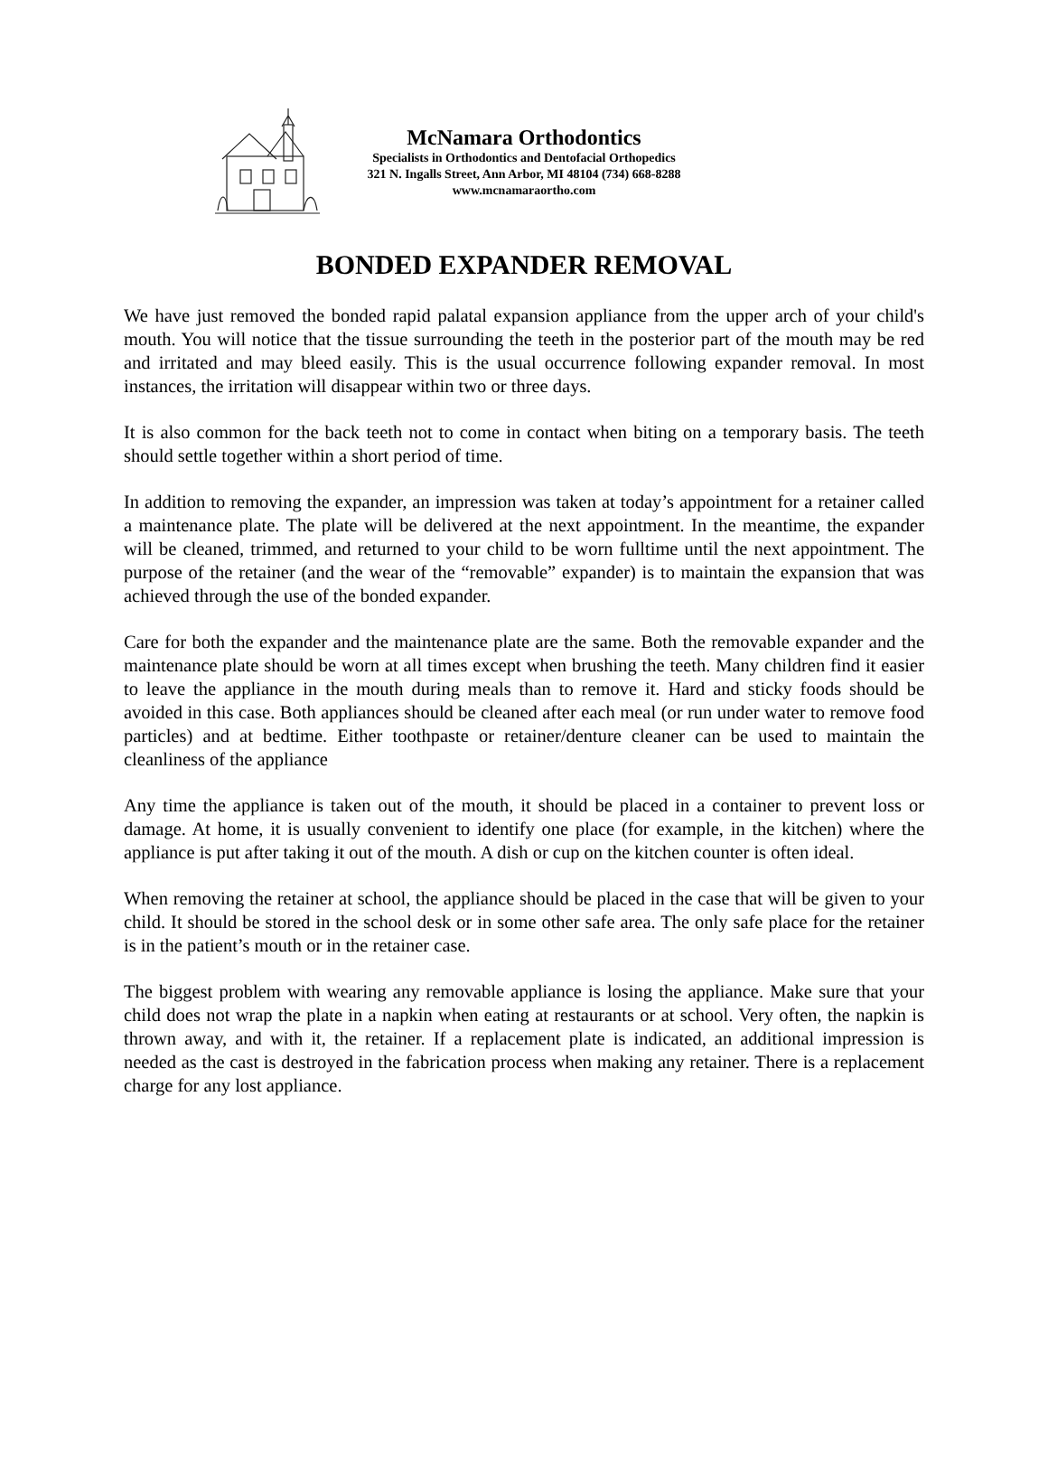McNamara Orthodontics
Specialists in Orthodontics and Dentofacial Orthopedics
321 N. Ingalls Street, Ann Arbor, MI 48104 (734) 668-8288
www.mcnamaraortho.com
BONDED EXPANDER REMOVAL
We have just removed the bonded rapid palatal expansion appliance from the upper arch of your child's mouth. You will notice that the tissue surrounding the teeth in the posterior part of the mouth may be red and irritated and may bleed easily. This is the usual occurrence following expander removal. In most instances, the irritation will disappear within two or three days.
It is also common for the back teeth not to come in contact when biting on a temporary basis. The teeth should settle together within a short period of time.
In addition to removing the expander, an impression was taken at today’s appointment for a retainer called a maintenance plate. The plate will be delivered at the next appointment. In the meantime, the expander will be cleaned, trimmed, and returned to your child to be worn fulltime until the next appointment. The purpose of the retainer (and the wear of the “removable” expander) is to maintain the expansion that was achieved through the use of the bonded expander.
Care for both the expander and the maintenance plate are the same. Both the removable expander and the maintenance plate should be worn at all times except when brushing the teeth. Many children find it easier to leave the appliance in the mouth during meals than to remove it. Hard and sticky foods should be avoided in this case. Both appliances should be cleaned after each meal (or run under water to remove food particles) and at bedtime. Either toothpaste or retainer/denture cleaner can be used to maintain the cleanliness of the appliance
Any time the appliance is taken out of the mouth, it should be placed in a container to prevent loss or damage. At home, it is usually convenient to identify one place (for example, in the kitchen) where the appliance is put after taking it out of the mouth. A dish or cup on the kitchen counter is often ideal.
When removing the retainer at school, the appliance should be placed in the case that will be given to your child. It should be stored in the school desk or in some other safe area. The only safe place for the retainer is in the patient’s mouth or in the retainer case.
The biggest problem with wearing any removable appliance is losing the appliance. Make sure that your child does not wrap the plate in a napkin when eating at restaurants or at school. Very often, the napkin is thrown away, and with it, the retainer. If a replacement plate is indicated, an additional impression is needed as the cast is destroyed in the fabrication process when making any retainer. There is a replacement charge for any lost appliance.